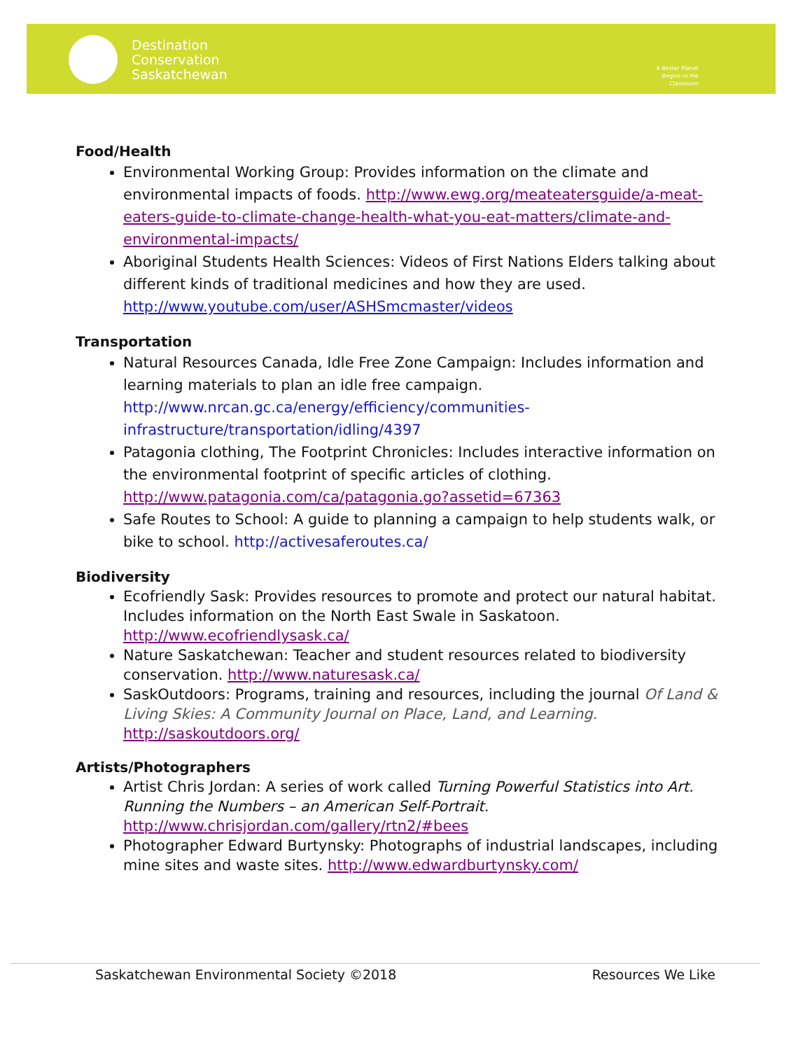Destination
Conservation
Saskatchewan
A Better Planet Begins in the Classroom
Food/Health
Environmental Working Group: Provides information on the climate and environmental impacts of foods. http://www.ewg.org/meateatersguide/a-meat-eaters-guide-to-climate-change-health-what-you-eat-matters/climate-and-environmental-impacts/
Aboriginal Students Health Sciences: Videos of First Nations Elders talking about different kinds of traditional medicines and how they are used. http://www.youtube.com/user/ASHSmcmaster/videos
Transportation
Natural Resources Canada, Idle Free Zone Campaign: Includes information and learning materials to plan an idle free campaign. http://www.nrcan.gc.ca/energy/efficiency/communities-infrastructure/transportation/idling/4397
Patagonia clothing, The Footprint Chronicles: Includes interactive information on the environmental footprint of specific articles of clothing. http://www.patagonia.com/ca/patagonia.go?assetid=67363
Safe Routes to School: A guide to planning a campaign to help students walk, or bike to school. http://activesaferoutes.ca/
Biodiversity
Ecofriendly Sask: Provides resources to promote and protect our natural habitat. Includes information on the North East Swale in Saskatoon. http://www.ecofriendlysask.ca/
Nature Saskatchewan: Teacher and student resources related to biodiversity conservation. http://www.naturesask.ca/
SaskOutdoors: Programs, training and resources, including the journal Of Land & Living Skies: A Community Journal on Place, Land, and Learning. http://saskoutdoors.org/
Artists/Photographers
Artist Chris Jordan: A series of work called Turning Powerful Statistics into Art. Running the Numbers – an American Self-Portrait. http://www.chrisjordan.com/gallery/rtn2/#bees
Photographer Edward Burtynsky: Photographs of industrial landscapes, including mine sites and waste sites. http://www.edwardburtynsky.com/
Saskatchewan Environmental Society ©2018 Resources We Like